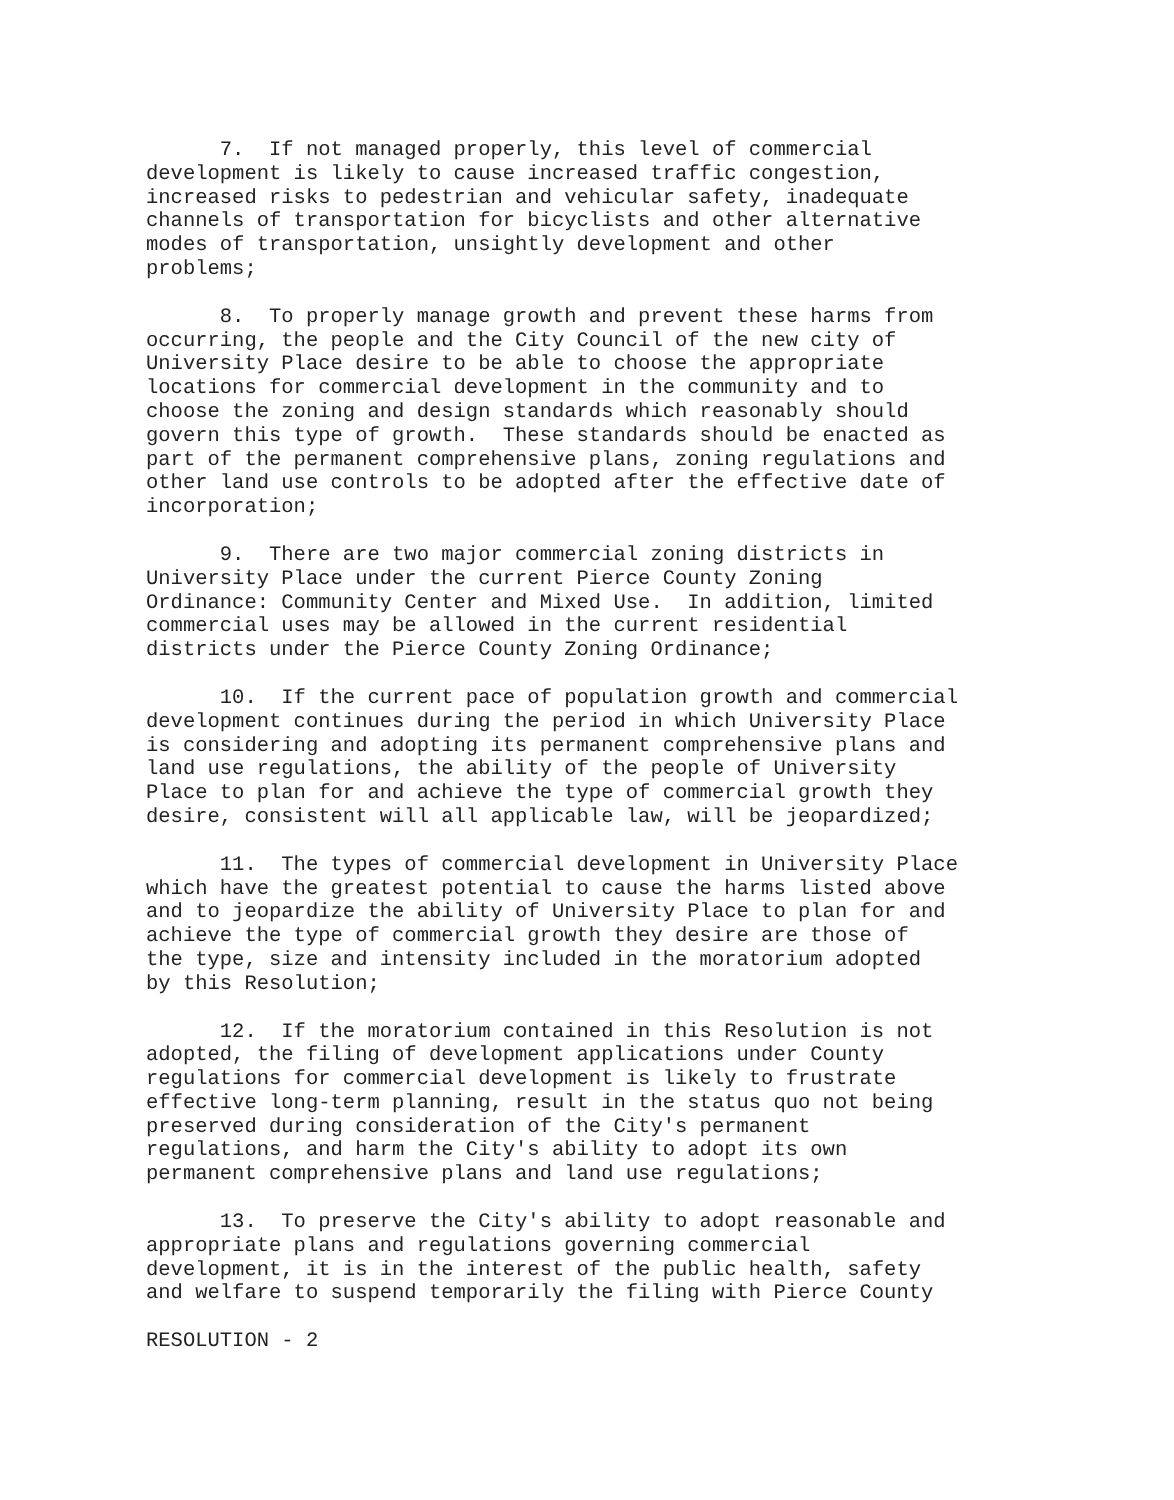7. If not managed properly, this level of commercial development is likely to cause increased traffic congestion, increased risks to pedestrian and vehicular safety, inadequate channels of transportation for bicyclists and other alternative modes of transportation, unsightly development and other problems;
8. To properly manage growth and prevent these harms from occurring, the people and the City Council of the new city of University Place desire to be able to choose the appropriate locations for commercial development in the community and to choose the zoning and design standards which reasonably should govern this type of growth. These standards should be enacted as part of the permanent comprehensive plans, zoning regulations and other land use controls to be adopted after the effective date of incorporation;
9. There are two major commercial zoning districts in University Place under the current Pierce County Zoning Ordinance: Community Center and Mixed Use. In addition, limited commercial uses may be allowed in the current residential districts under the Pierce County Zoning Ordinance;
10. If the current pace of population growth and commercial development continues during the period in which University Place is considering and adopting its permanent comprehensive plans and land use regulations, the ability of the people of University Place to plan for and achieve the type of commercial growth they desire, consistent will all applicable law, will be jeopardized;
11. The types of commercial development in University Place which have the greatest potential to cause the harms listed above and to jeopardize the ability of University Place to plan for and achieve the type of commercial growth they desire are those of the type, size and intensity included in the moratorium adopted by this Resolution;
12. If the moratorium contained in this Resolution is not adopted, the filing of development applications under County regulations for commercial development is likely to frustrate effective long-term planning, result in the status quo not being preserved during consideration of the City's permanent regulations, and harm the City's ability to adopt its own permanent comprehensive plans and land use regulations;
13. To preserve the City's ability to adopt reasonable and appropriate plans and regulations governing commercial development, it is in the interest of the public health, safety and welfare to suspend temporarily the filing with Pierce County
RESOLUTION - 2